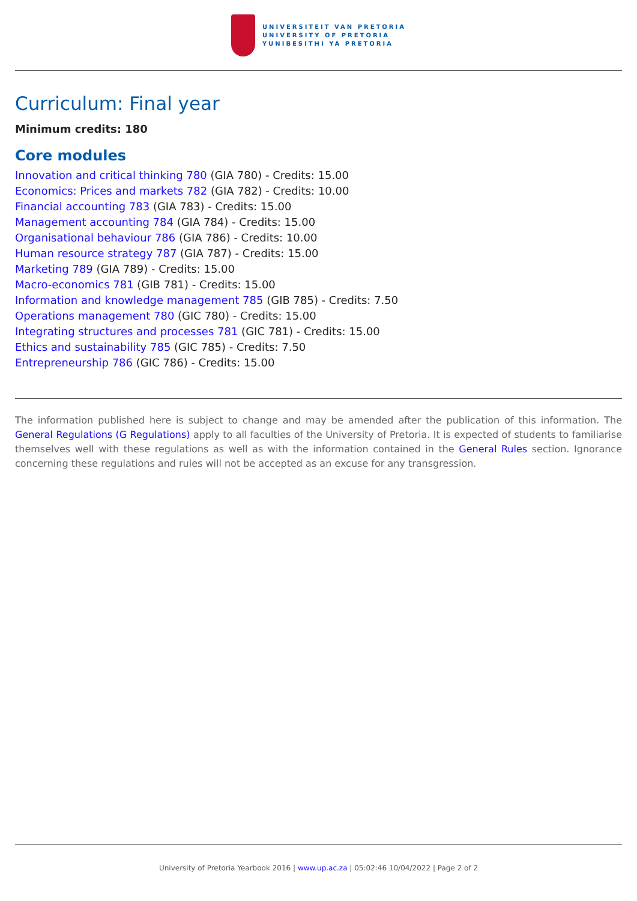UNIVERSITEIT VAN PRETORIA
UNIVERSITY OF PRETORIA
YUNIBESITHI YA PRETORIA
Curriculum: Final year
Minimum credits: 180
Core modules
Innovation and critical thinking 780 (GIA 780) - Credits: 15.00
Economics: Prices and markets 782 (GIA 782) - Credits: 10.00
Financial accounting 783 (GIA 783) - Credits: 15.00
Management accounting 784 (GIA 784) - Credits: 15.00
Organisational behaviour 786 (GIA 786) - Credits: 10.00
Human resource strategy 787 (GIA 787) - Credits: 15.00
Marketing 789 (GIA 789) - Credits: 15.00
Macro-economics 781 (GIB 781) - Credits: 15.00
Information and knowledge management 785 (GIB 785) - Credits: 7.50
Operations management 780 (GIC 780) - Credits: 15.00
Integrating structures and processes 781 (GIC 781) - Credits: 15.00
Ethics and sustainability 785 (GIC 785) - Credits: 7.50
Entrepreneurship 786 (GIC 786) - Credits: 15.00
The information published here is subject to change and may be amended after the publication of this information. The General Regulations (G Regulations) apply to all faculties of the University of Pretoria. It is expected of students to familiarise themselves well with these regulations as well as with the information contained in the General Rules section. Ignorance concerning these regulations and rules will not be accepted as an excuse for any transgression.
University of Pretoria Yearbook 2016 | www.up.ac.za | 05:02:46 10/04/2022 | Page 2 of 2